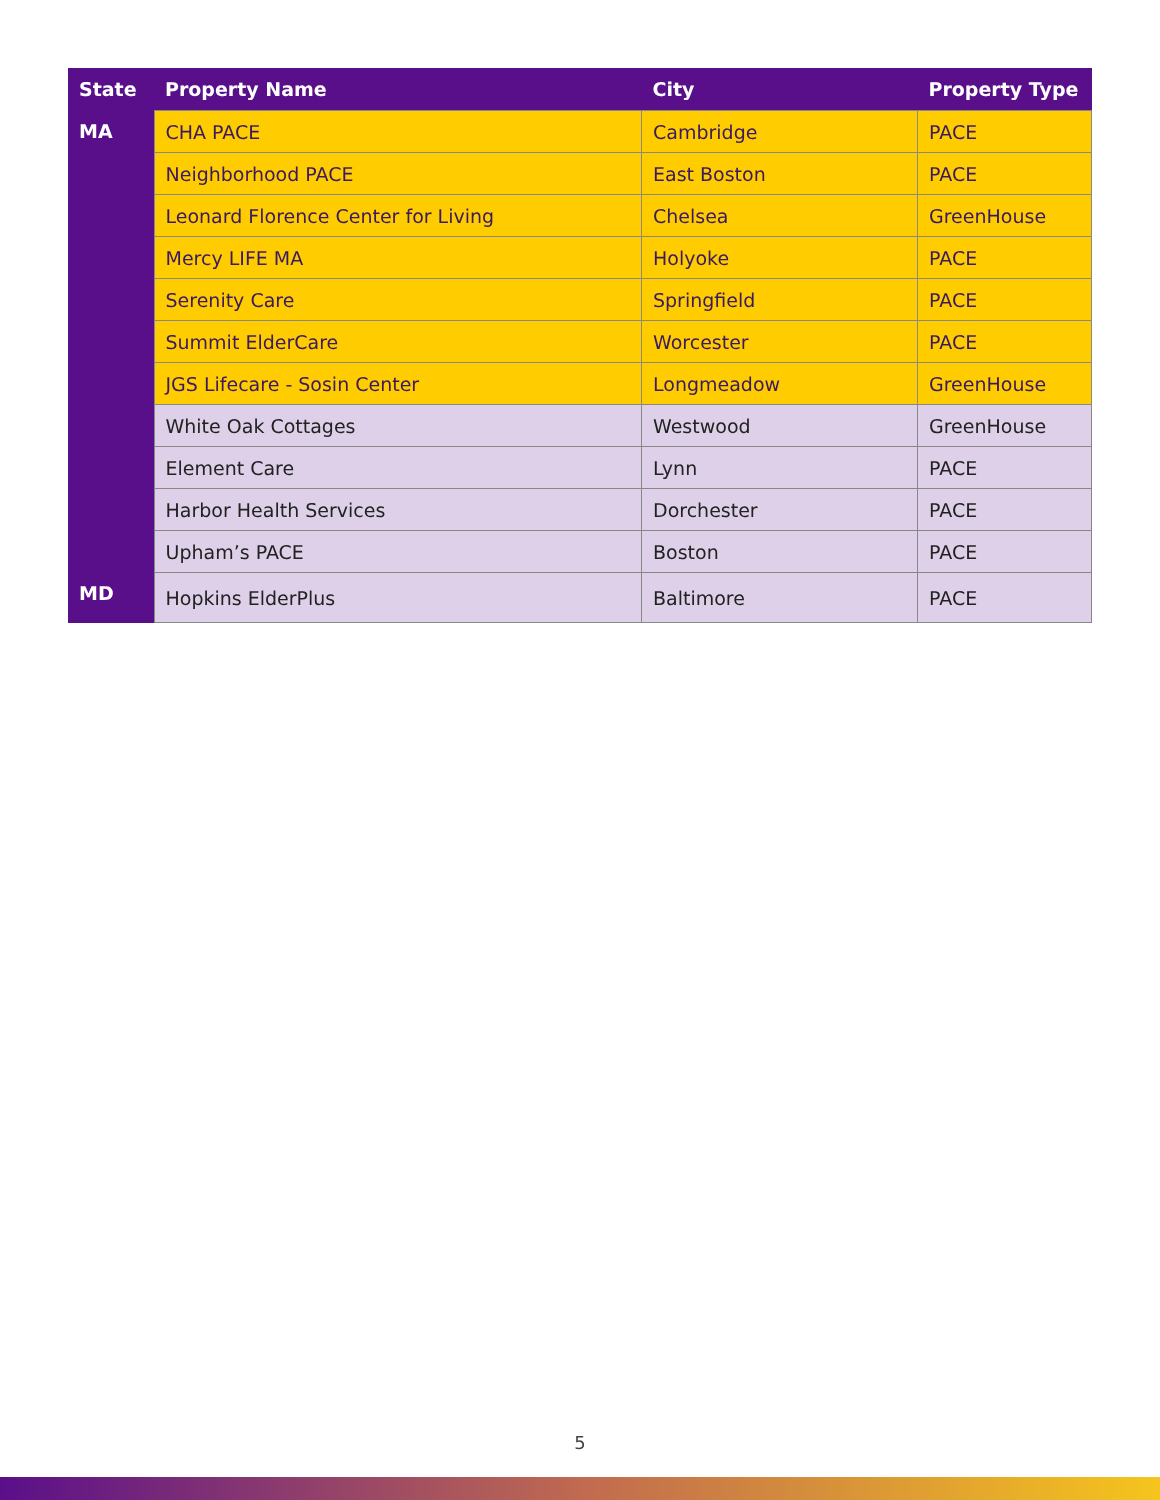| State | Property Name | City | Property Type |
| --- | --- | --- | --- |
| MA | CHA PACE | Cambridge | PACE |
| | Neighborhood PACE | East Boston | PACE |
| | Leonard Florence Center for Living | Chelsea | GreenHouse |
| | Mercy LIFE MA | Holyoke | PACE |
| | Serenity Care | Springfield | PACE |
| | Summit ElderCare | Worcester | PACE |
| | JGS Lifecare - Sosin Center | Longmeadow | GreenHouse |
| | White Oak Cottages | Westwood | GreenHouse |
| | Element Care | Lynn | PACE |
| | Harbor Health Services | Dorchester | PACE |
| | Upham’s PACE | Boston | PACE |
| MD | Hopkins ElderPlus | Baltimore | PACE |
5